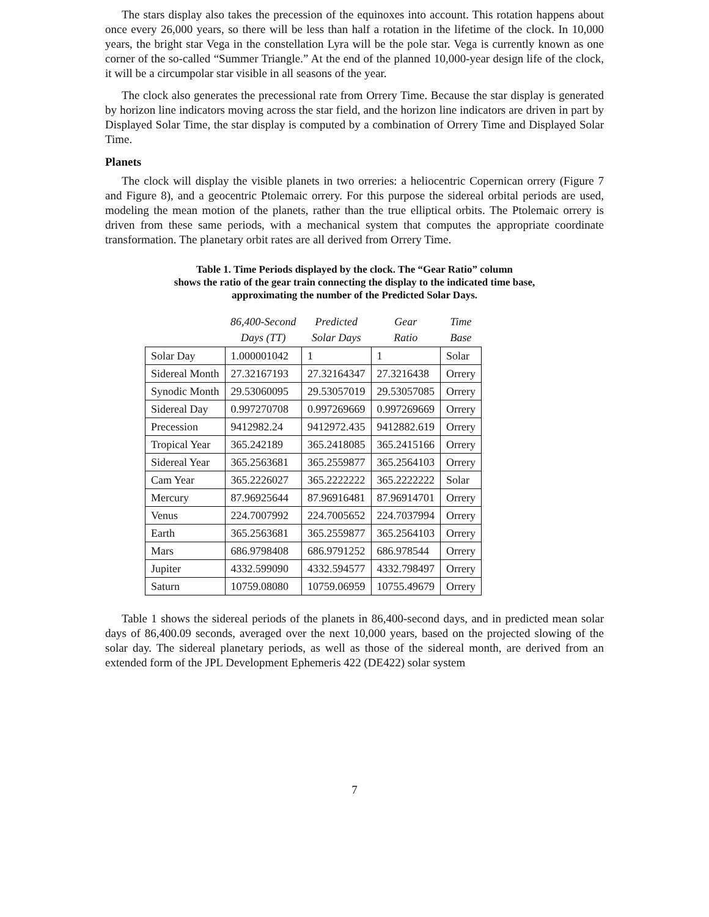The stars display also takes the precession of the equinoxes into account. This rotation happens about once every 26,000 years, so there will be less than half a rotation in the lifetime of the clock. In 10,000 years, the bright star Vega in the constellation Lyra will be the pole star. Vega is currently known as one corner of the so-called “Summer Triangle.” At the end of the planned 10,000-year design life of the clock, it will be a circumpolar star visible in all seasons of the year.
The clock also generates the precessional rate from Orrery Time. Because the star display is generated by horizon line indicators moving across the star field, and the horizon line indicators are driven in part by Displayed Solar Time, the star display is computed by a combination of Orrery Time and Displayed Solar Time.
Planets
The clock will display the visible planets in two orreries: a heliocentric Copernican orrery (Figure 7 and Figure 8), and a geocentric Ptolemaic orrery. For this purpose the sidereal orbital periods are used, modeling the mean motion of the planets, rather than the true elliptical orbits. The Ptolemaic orrery is driven from these same periods, with a mechanical system that computes the appropriate coordinate transformation. The planetary orbit rates are all derived from Orrery Time.
Table 1. Time Periods displayed by the clock. The “Gear Ratio” column
shows the ratio of the gear train connecting the display to the indicated time base,
approximating the number of the Predicted Solar Days.
| | 86,400-Second Days (TT) | Predicted Solar Days | Gear Ratio | Time Base |
| --- | --- | --- | --- | --- |
| Solar Day | 1.000001042 | 1 | 1 | Solar |
| Sidereal Month | 27.32167193 | 27.32164347 | 27.3216438 | Orrery |
| Synodic Month | 29.53060095 | 29.53057019 | 29.53057085 | Orrery |
| Sidereal Day | 0.997270708 | 0.997269669 | 0.997269669 | Orrery |
| Precession | 9412982.24 | 9412972.435 | 9412882.619 | Orrery |
| Tropical Year | 365.242189 | 365.2418085 | 365.2415166 | Orrery |
| Sidereal Year | 365.2563681 | 365.2559877 | 365.2564103 | Orrery |
| Cam Year | 365.2226027 | 365.2222222 | 365.2222222 | Solar |
| Mercury | 87.96925644 | 87.96916481 | 87.96914701 | Orrery |
| Venus | 224.7007992 | 224.7005652 | 224.7037994 | Orrery |
| Earth | 365.2563681 | 365.2559877 | 365.2564103 | Orrery |
| Mars | 686.9798408 | 686.9791252 | 686.978544 | Orrery |
| Jupiter | 4332.599090 | 4332.594577 | 4332.798497 | Orrery |
| Saturn | 10759.08080 | 10759.06959 | 10755.49679 | Orrery |
Table 1 shows the sidereal periods of the planets in 86,400-second days, and in predicted mean solar days of 86,400.09 seconds, averaged over the next 10,000 years, based on the projected slowing of the solar day. The sidereal planetary periods, as well as those of the sidereal month, are derived from an extended form of the JPL Development Ephemeris 422 (DE422) solar system
7